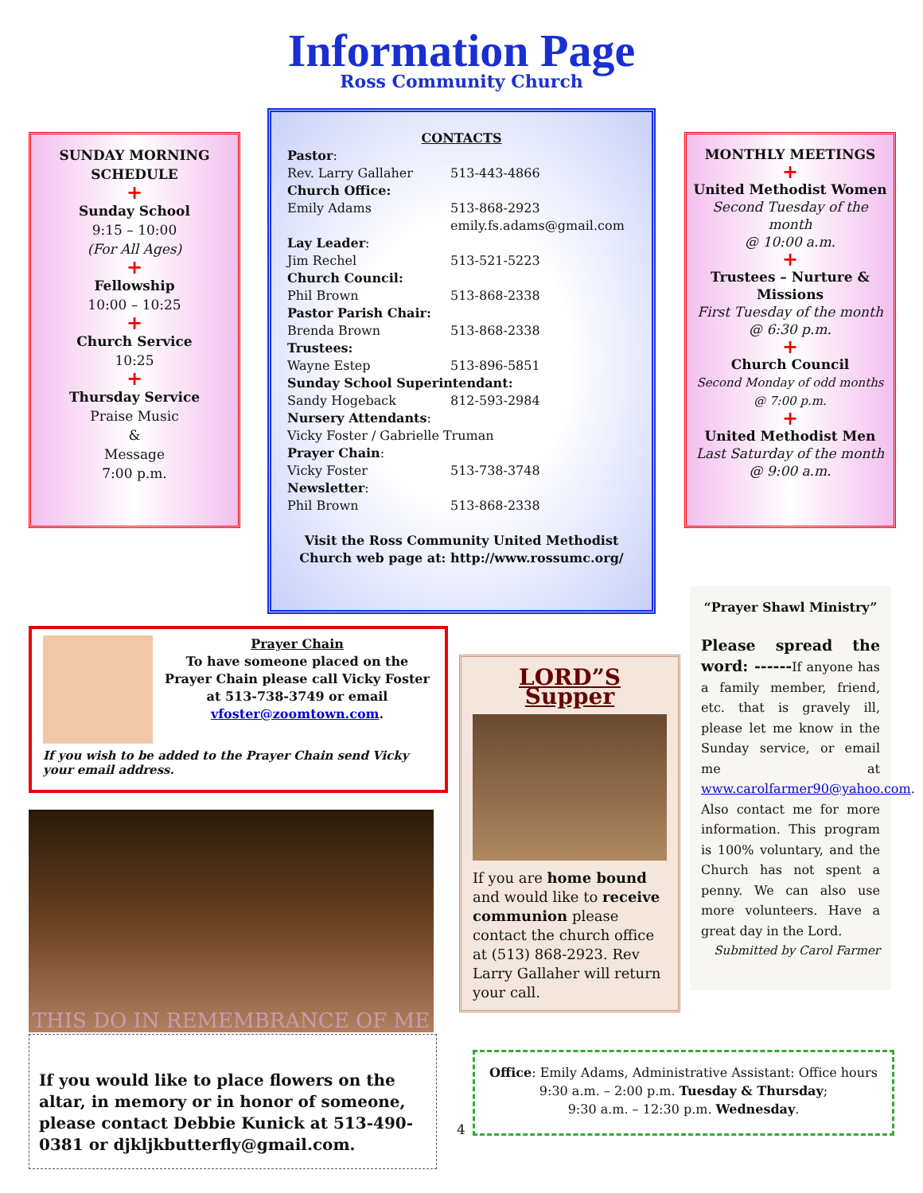Information Page
Ross Community Church
SUNDAY MORNING SCHEDULE
+
Sunday School
9:15 – 10:00
(For All Ages)
+
Fellowship
10:00 – 10:25
+
Church Service
10:25
+
Thursday Service
Praise Music
&
Message
7:00 p.m.
CONTACTS
Pastor:
Rev. Larry Gallaher 513-443-4866
Church Office:
Emily Adams 513-868-2923
emily.fs.adams@gmail.com
Lay Leader:
Jim Rechel 513-521-5223
Church Council:
Phil Brown 513-868-2338
Pastor Parish Chair:
Brenda Brown 513-868-2338
Trustees:
Wayne Estep 513-896-5851
Sunday School Superintendant:
Sandy Hogeback 812-593-2984
Nursery Attendants:
Vicky Foster / Gabrielle Truman
Prayer Chain:
Vicky Foster 513-738-3748
Newsletter:
Phil Brown 513-868-2338
Visit the Ross Community United Methodist Church web page at: http://www.rossumc.org/
MONTHLY MEETINGS
+
United Methodist Women
Second Tuesday of the month
@ 10:00 a.m.
+
Trustees – Nurture & Missions
First Tuesday of the month
@ 6:30 p.m.
+
Church Council
Second Monday of odd months
@ 7:00 p.m.
+
United Methodist Men
Last Saturday of the month
@ 9:00 a.m.
Prayer Chain
To have someone placed on the Prayer Chain please call Vicky Foster at 513-738-3749 or email vfoster@zoomtown.com.
If you wish to be added to the Prayer Chain send Vicky your email address.
THIS DO IN REMEMBRANCE OF ME
If you would like to place flowers on the altar, in memory or in honor of someone, please contact Debbie Kunick at 513-490-0381 or djkljkbutterfly@gmail.com.
LORD”S Supper
If you are home bound and would like to receive communion please contact the church office at (513) 868-2923. Rev Larry Gallaher will return your call.
“Prayer Shawl Ministry”
Please spread the word: ------If anyone has a family member, friend, etc. that is gravely ill, please let me know in the Sunday service, or email me at www.carolfarmer90@yahoo.com. Also contact me for more information. This program is 100% voluntary, and the Church has not spent a penny. We can also use more volunteers. Have a great day in the Lord.
Submitted by Carol Farmer
4
Office: Emily Adams, Administrative Assistant: Office hours 9:30 a.m. – 2:00 p.m. Tuesday & Thursday;
9:30 a.m. – 12:30 p.m. Wednesday.